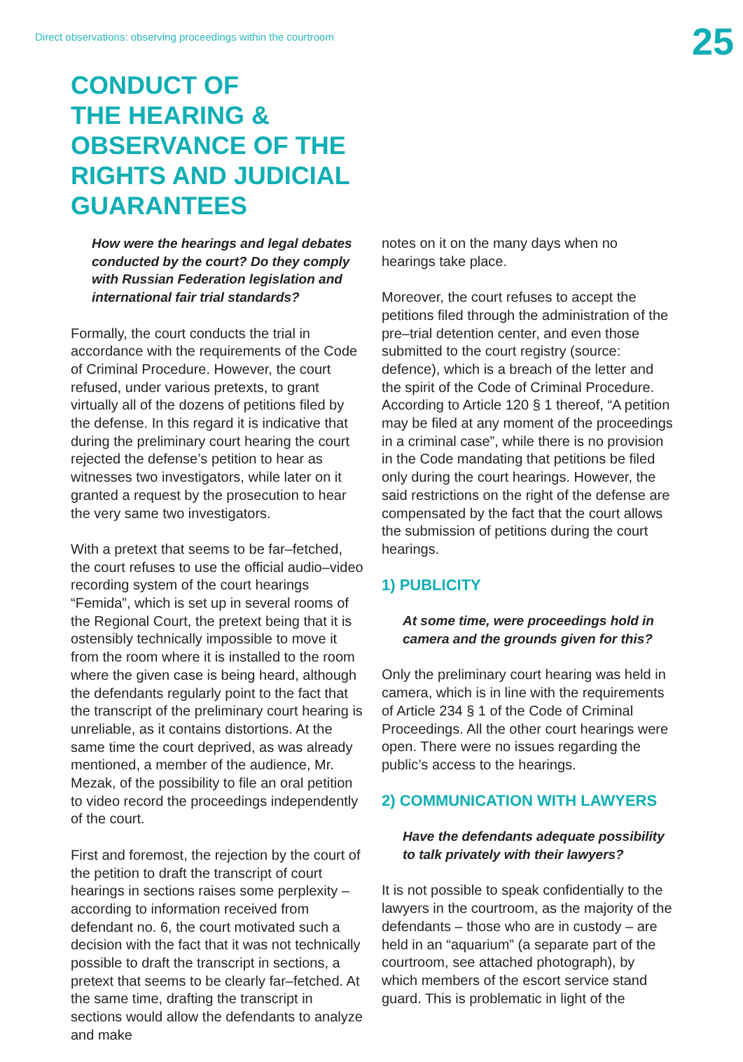Direct observations: observing proceedings within the courtroom
25
CONDUCT OF
THE HEARING &
OBSERVANCE OF THE
RIGHTS AND JUDICIAL
GUARANTEES
How were the hearings and legal debates conducted by the court? Do they comply with Russian Federation legislation and international fair trial standards?
Formally, the court conducts the trial in accordance with the requirements of the Code of Criminal Procedure. However, the court refused, under various pretexts, to grant virtually all of the dozens of petitions filed by the defense. In this regard it is indicative that during the preliminary court hearing the court rejected the defense’s petition to hear as witnesses two investigators, while later on it granted a request by the prosecution to hear the very same two investigators.
With a pretext that seems to be far–fetched, the court refuses to use the official audio–video recording system of the court hearings “Femida”, which is set up in several rooms of the Regional Court, the pretext being that it is ostensibly technically impossible to move it from the room where it is installed to the room where the given case is being heard, although the defendants regularly point to the fact that the transcript of the preliminary court hearing is unreliable, as it contains distortions. At the same time the court deprived, as was already mentioned, a member of the audience, Mr. Mezak, of the possibility to file an oral petition to video record the proceedings independently of the court.
First and foremost, the rejection by the court of the petition to draft the transcript of court hearings in sections raises some perplexity – according to information received from defendant no. 6, the court motivated such a decision with the fact that it was not technically possible to draft the transcript in sections, a pretext that seems to be clearly far–fetched. At the same time, drafting the transcript in sections would allow the defendants to analyze and make
notes on it on the many days when no hearings take place.
Moreover, the court refuses to accept the petitions filed through the administration of the pre–trial detention center, and even those submitted to the court registry (source: defence), which is a breach of the letter and the spirit of the Code of Criminal Procedure. According to Article 120 § 1 thereof, “A petition may be filed at any moment of the proceedings in a criminal case”, while there is no provision in the Code mandating that petitions be filed only during the court hearings. However, the said restrictions on the right of the defense are compensated by the fact that the court allows the submission of petitions during the court hearings.
1) PUBLICITY
At some time, were proceedings hold in camera and the grounds given for this?
Only the preliminary court hearing was held in camera, which is in line with the requirements of Article 234 § 1 of the Code of Criminal Proceedings. All the other court hearings were open. There were no issues regarding the public’s access to the hearings.
2) COMMUNICATION WITH LAWYERS
Have the defendants adequate possibility to talk privately with their lawyers?
It is not possible to speak confidentially to the lawyers in the courtroom, as the majority of the defendants – those who are in custody – are held in an “aquarium” (a separate part of the courtroom, see attached photograph), by which members of the escort service stand guard. This is problematic in light of the